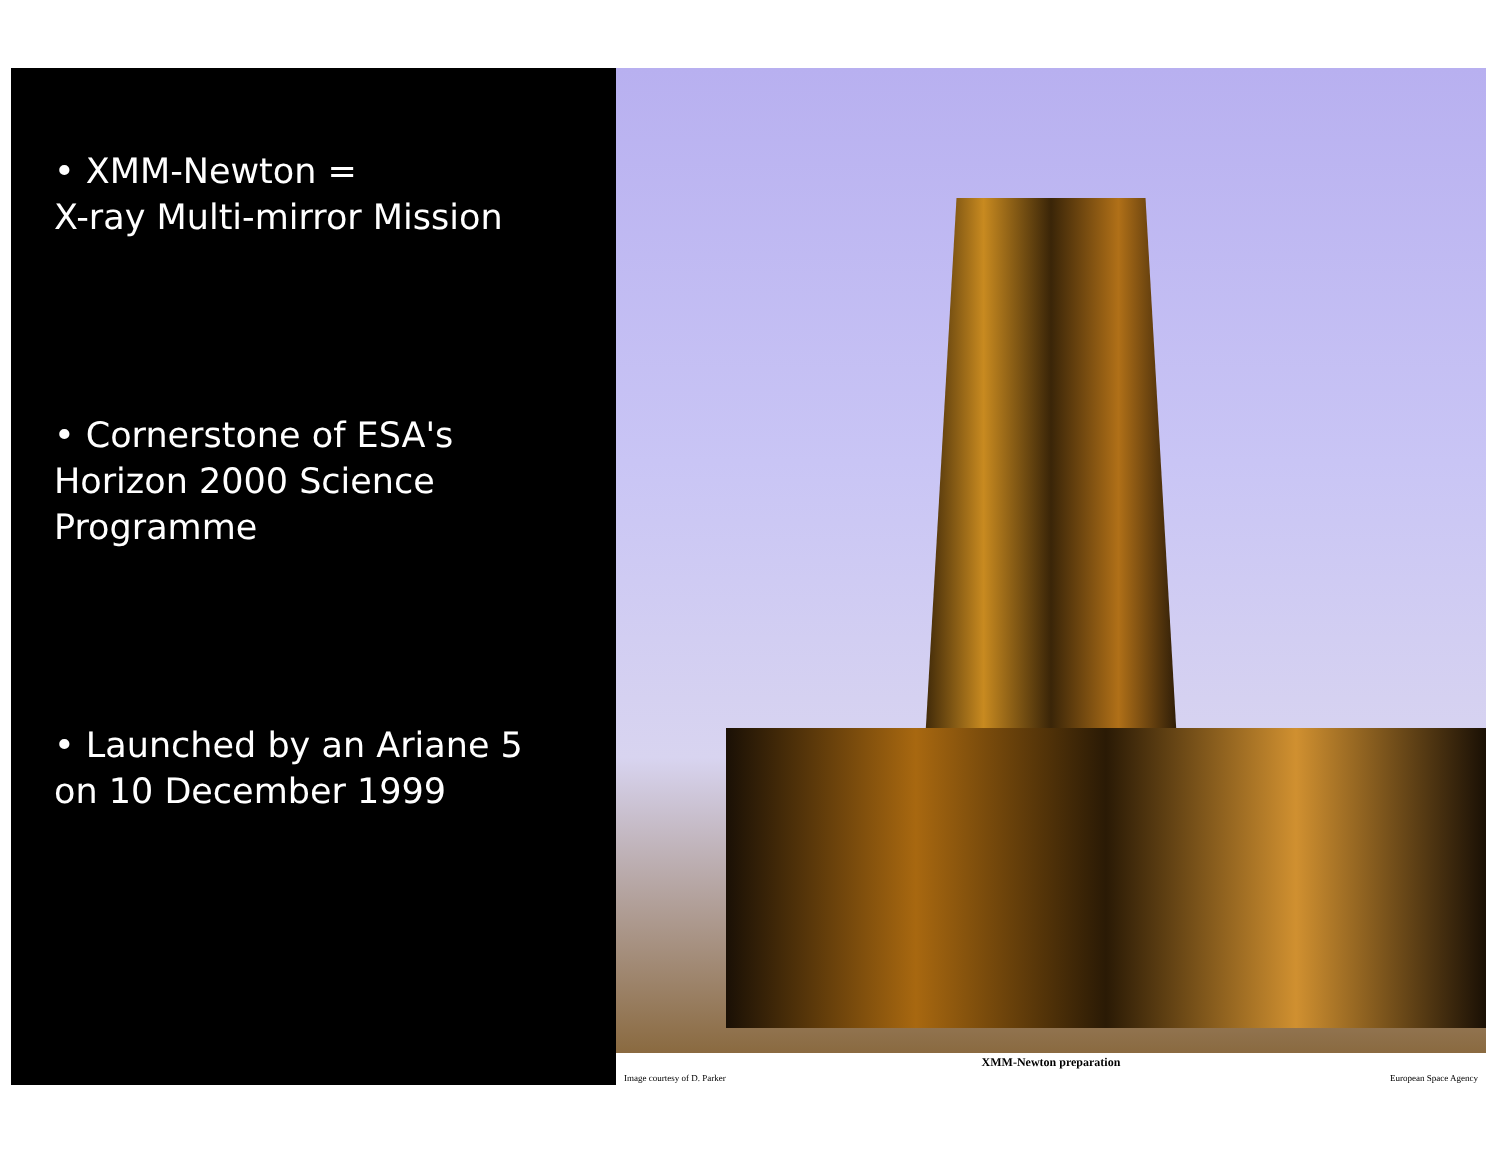• XMM-Newton =
X-ray Multi-mirror Mission
• Cornerstone of ESA's
Horizon 2000 Science
Programme
• Launched by an Ariane 5
on 10 December 1999
XMM-Newton preparation Image courtesy of D. Parker European Space Agency